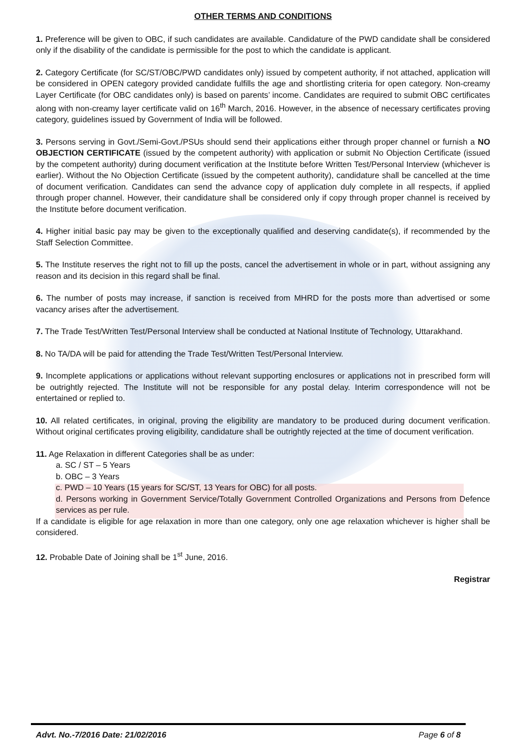OTHER TERMS AND CONDITIONS
1. Preference will be given to OBC, if such candidates are available. Candidature of the PWD candidate shall be considered only if the disability of the candidate is permissible for the post to which the candidate is applicant.
2. Category Certificate (for SC/ST/OBC/PWD candidates only) issued by competent authority, if not attached, application will be considered in OPEN category provided candidate fulfills the age and shortlisting criteria for open category. Non-creamy Layer Certificate (for OBC candidates only) is based on parents’ income. Candidates are required to submit OBC certificates along with non-creamy layer certificate valid on 16<sup>th</sup> March, 2016. However, in the absence of necessary certificates proving category, guidelines issued by Government of India will be followed.
3. Persons serving in Govt./Semi-Govt./PSUs should send their applications either through proper channel or furnish a NO OBJECTION CERTIFICATE (issued by the competent authority) with application or submit No Objection Certificate (issued by the competent authority) during document verification at the Institute before Written Test/Personal Interview (whichever is earlier). Without the No Objection Certificate (issued by the competent authority), candidature shall be cancelled at the time of document verification. Candidates can send the advance copy of application duly complete in all respects, if applied through proper channel. However, their candidature shall be considered only if copy through proper channel is received by the Institute before document verification.
4. Higher initial basic pay may be given to the exceptionally qualified and deserving candidate(s), if recommended by the Staff Selection Committee.
5. The Institute reserves the right not to fill up the posts, cancel the advertisement in whole or in part, without assigning any reason and its decision in this regard shall be final.
6. The number of posts may increase, if sanction is received from MHRD for the posts more than advertised or some vacancy arises after the advertisement.
7. The Trade Test/Written Test/Personal Interview shall be conducted at National Institute of Technology, Uttarakhand.
8. No TA/DA will be paid for attending the Trade Test/Written Test/Personal Interview.
9. Incomplete applications or applications without relevant supporting enclosures or applications not in prescribed form will be outrightly rejected. The Institute will not be responsible for any postal delay. Interim correspondence will not be entertained or replied to.
10. All related certificates, in original, proving the eligibility are mandatory to be produced during document verification. Without original certificates proving eligibility, candidature shall be outrightly rejected at the time of document verification.
11. Age Relaxation in different Categories shall be as under:
a. SC / ST – 5 Years
b. OBC – 3 Years
c. PWD – 10 Years (15 years for SC/ST, 13 Years for OBC) for all posts.
d. Persons working in Government Service/Totally Government Controlled Organizations and Persons from Defence services as per rule.
If a candidate is eligible for age relaxation in more than one category, only one age relaxation whichever is higher shall be considered.
12. Probable Date of Joining shall be 1<sup>st</sup> June, 2016.
Registrar
Advt. No.-7/2016 Date: 21/02/2016 Page 6 of 8